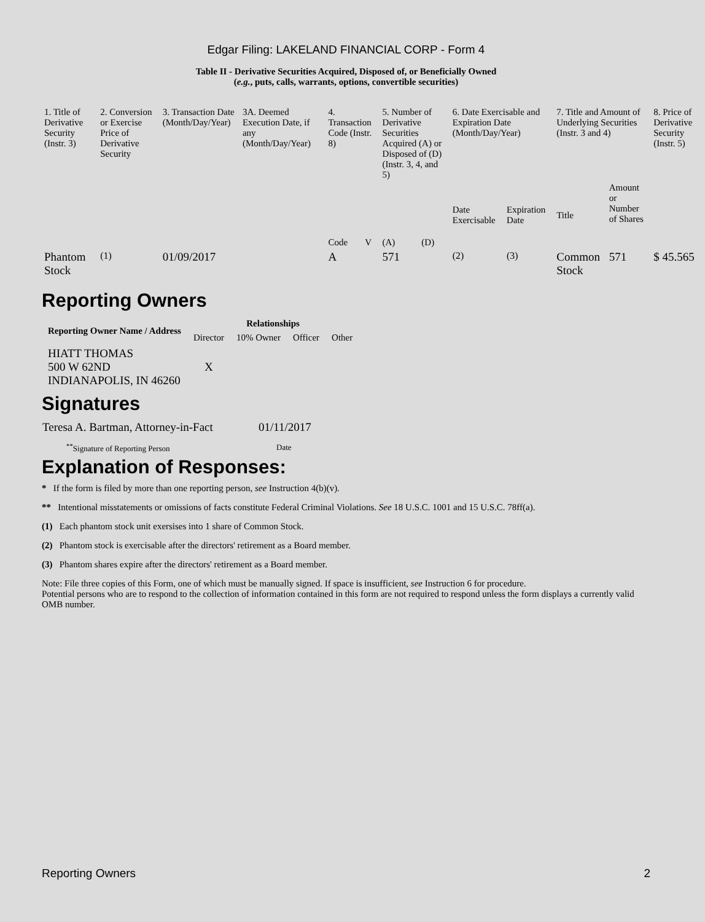Edgar Filing: LAKELAND FINANCIAL CORP - Form 4
Table II - Derivative Securities Acquired, Disposed of, or Beneficially Owned
(e.g., puts, calls, warrants, options, convertible securities)
| 1. Title of Derivative Security (Instr. 3) | 2. Conversion or Exercise Price of Derivative Security | 3. Transaction Date (Month/Day/Year) | 3A. Deemed Execution Date, if any (Month/Day/Year) | 4. Transaction Code (Instr. 8) | | 5. Number of Derivative Securities Acquired (A) or Disposed of (D) (Instr. 3, 4, and 5) | | 6. Date Exercisable and Expiration Date (Month/Day/Year) | | 7. Title and Amount of Underlying Securities (Instr. 3 and 4) | | 8. Price of Derivative Security (Instr. 5) |
| --- | --- | --- | --- | --- | --- | --- | --- | --- | --- | --- | --- | --- |
| | | | | Code | V | (A) | (D) | Date Exercisable | Expiration Date | Title | Amount or Number of Shares | |
| Phantom Stock | <sup>(1)</sup> | 01/09/2017 | | A | | 571 | | <sup>(2)</sup> | <sup>(3)</sup> | Common Stock | 571 | $ 45.565 |
Reporting Owners
| Reporting Owner Name / Address | Relationships | | | |
| --- | --- | --- | --- | --- |
| | Director | 10% Owner | Officer | Other |
| HIATT THOMAS 500 W 62ND INDIANAPOLIS, IN 46260 | X | | | |
Signatures
| Teresa A. Bartman, Attorney-in-Fact | 01/11/2017 |
| <sup>**</sup> Signature of Reporting Person | Date |
Explanation of Responses:
* If the form is filed by more than one reporting person, see Instruction 4(b)(v).
** Intentional misstatements or omissions of facts constitute Federal Criminal Violations. See 18 U.S.C. 1001 and 15 U.S.C. 78ff(a).
(1) Each phantom stock unit exersises into 1 share of Common Stock.
(2) Phantom stock is exercisable after the directors' retirement as a Board member.
(3) Phantom shares expire after the directors' retirement as a Board member.
Note: File three copies of this Form, one of which must be manually signed. If space is insufficient, see Instruction 6 for procedure.
Potential persons who are to respond to the collection of information contained in this form are not required to respond unless the form displays a currently valid OMB number.
Reporting Owners 2